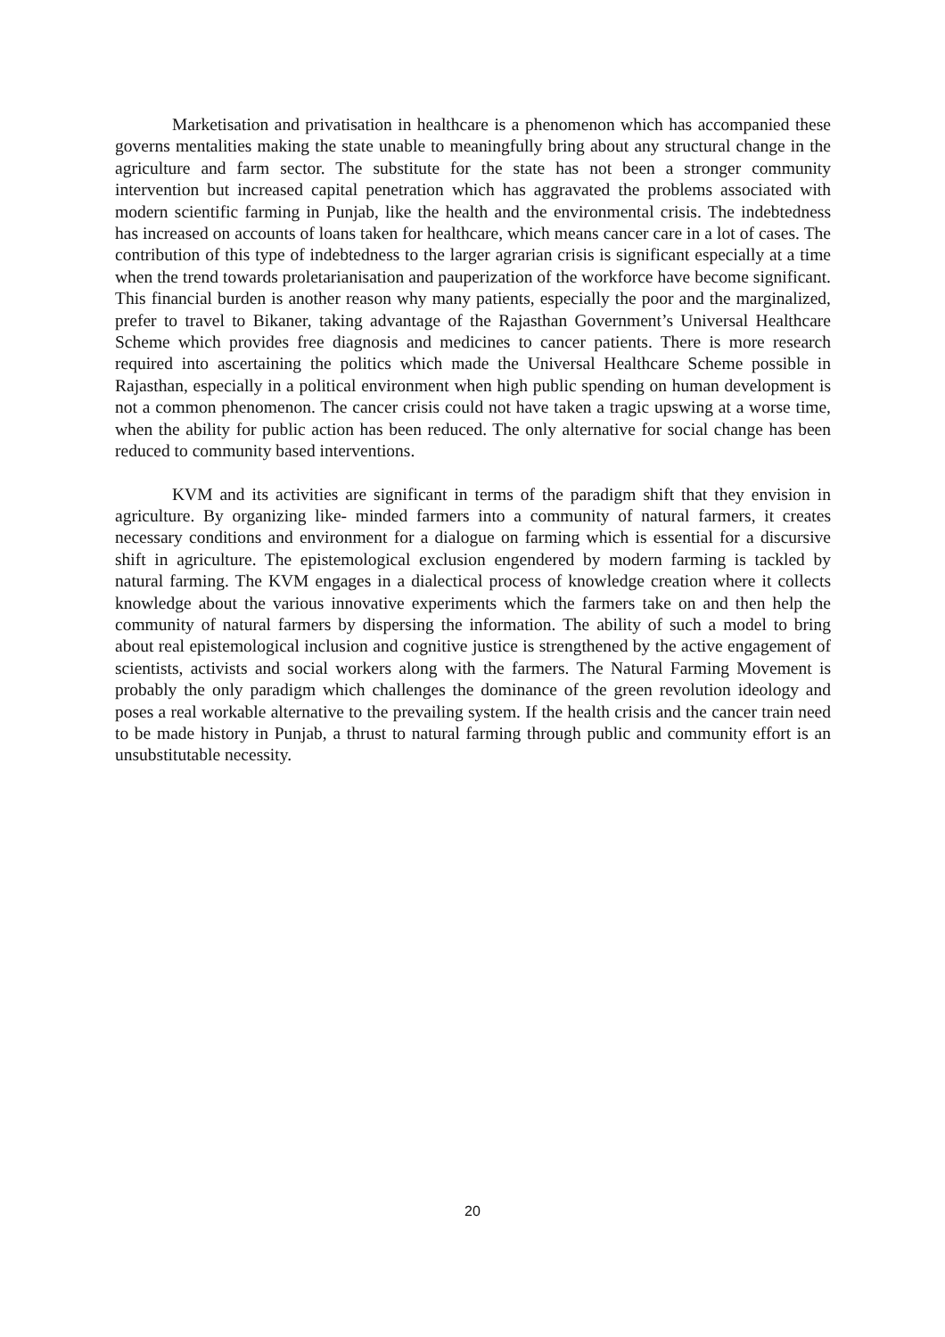Marketisation and privatisation in healthcare is a phenomenon which has accompanied these governs mentalities making the state unable to meaningfully bring about any structural change in the agriculture and farm sector. The substitute for the state has not been a stronger community intervention but increased capital penetration which has aggravated the problems associated with modern scientific farming in Punjab, like the health and the environmental crisis. The indebtedness has increased on accounts of loans taken for healthcare, which means cancer care in a lot of cases. The contribution of this type of indebtedness to the larger agrarian crisis is significant especially at a time when the trend towards proletarianisation and pauperization of the workforce have become significant. This financial burden is another reason why many patients, especially the poor and the marginalized, prefer to travel to Bikaner, taking advantage of the Rajasthan Government’s Universal Healthcare Scheme which provides free diagnosis and medicines to cancer patients. There is more research required into ascertaining the politics which made the Universal Healthcare Scheme possible in Rajasthan, especially in a political environment when high public spending on human development is not a common phenomenon. The cancer crisis could not have taken a tragic upswing at a worse time, when the ability for public action has been reduced. The only alternative for social change has been reduced to community based interventions.
KVM and its activities are significant in terms of the paradigm shift that they envision in agriculture. By organizing like- minded farmers into a community of natural farmers, it creates necessary conditions and environment for a dialogue on farming which is essential for a discursive shift in agriculture. The epistemological exclusion engendered by modern farming is tackled by natural farming. The KVM engages in a dialectical process of knowledge creation where it collects knowledge about the various innovative experiments which the farmers take on and then help the community of natural farmers by dispersing the information. The ability of such a model to bring about real epistemological inclusion and cognitive justice is strengthened by the active engagement of scientists, activists and social workers along with the farmers. The Natural Farming Movement is probably the only paradigm which challenges the dominance of the green revolution ideology and poses a real workable alternative to the prevailing system. If the health crisis and the cancer train need to be made history in Punjab, a thrust to natural farming through public and community effort is an unsubstitutable necessity.
20